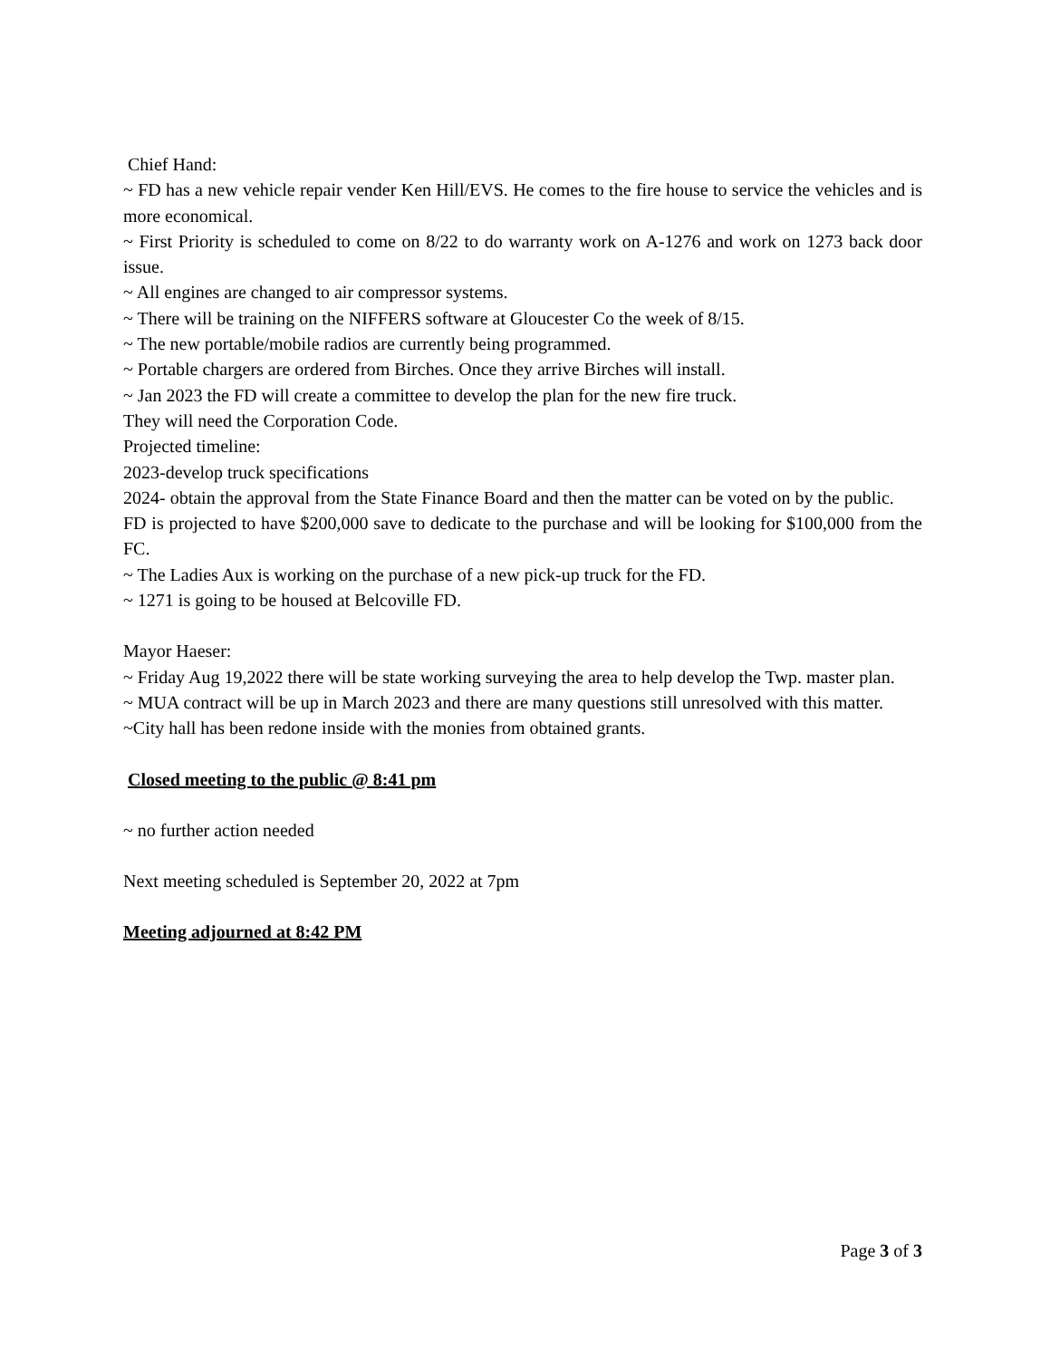Chief Hand:
~ FD has a new vehicle repair vender Ken Hill/EVS. He comes to the fire house to service the vehicles and is more economical.
~ First Priority is scheduled to come on 8/22 to do warranty work on A-1276 and work on 1273 back door issue.
~ All engines are changed to air compressor systems.
~ There will be training on the NIFFERS software at Gloucester Co the week of 8/15.
~ The new portable/mobile radios are currently being programmed.
~ Portable chargers are ordered from Birches. Once they arrive Birches will install.
~ Jan 2023 the FD will create a committee to develop the plan for the new fire truck.
They will need the Corporation Code.
Projected timeline:
2023-develop truck specifications
2024- obtain the approval from the State Finance Board and then the matter can be voted on by the public.
FD is projected to have $200,000 save to dedicate to the purchase and will be looking for $100,000 from the FC.
~ The Ladies Aux is working on the purchase of a new pick-up truck for the FD.
~ 1271 is going to be housed at Belcoville FD.
Mayor Haeser:
~ Friday Aug 19,2022 there will be state working surveying the area to help develop the Twp. master plan.
~ MUA contract will be up in March 2023 and there are many questions still unresolved with this matter.
~City hall has been redone inside with the monies from obtained grants.
Closed meeting to the public @ 8:41 pm
~ no further action needed
Next meeting scheduled is September 20, 2022 at 7pm
Meeting adjourned at 8:42 PM
Page 3 of 3